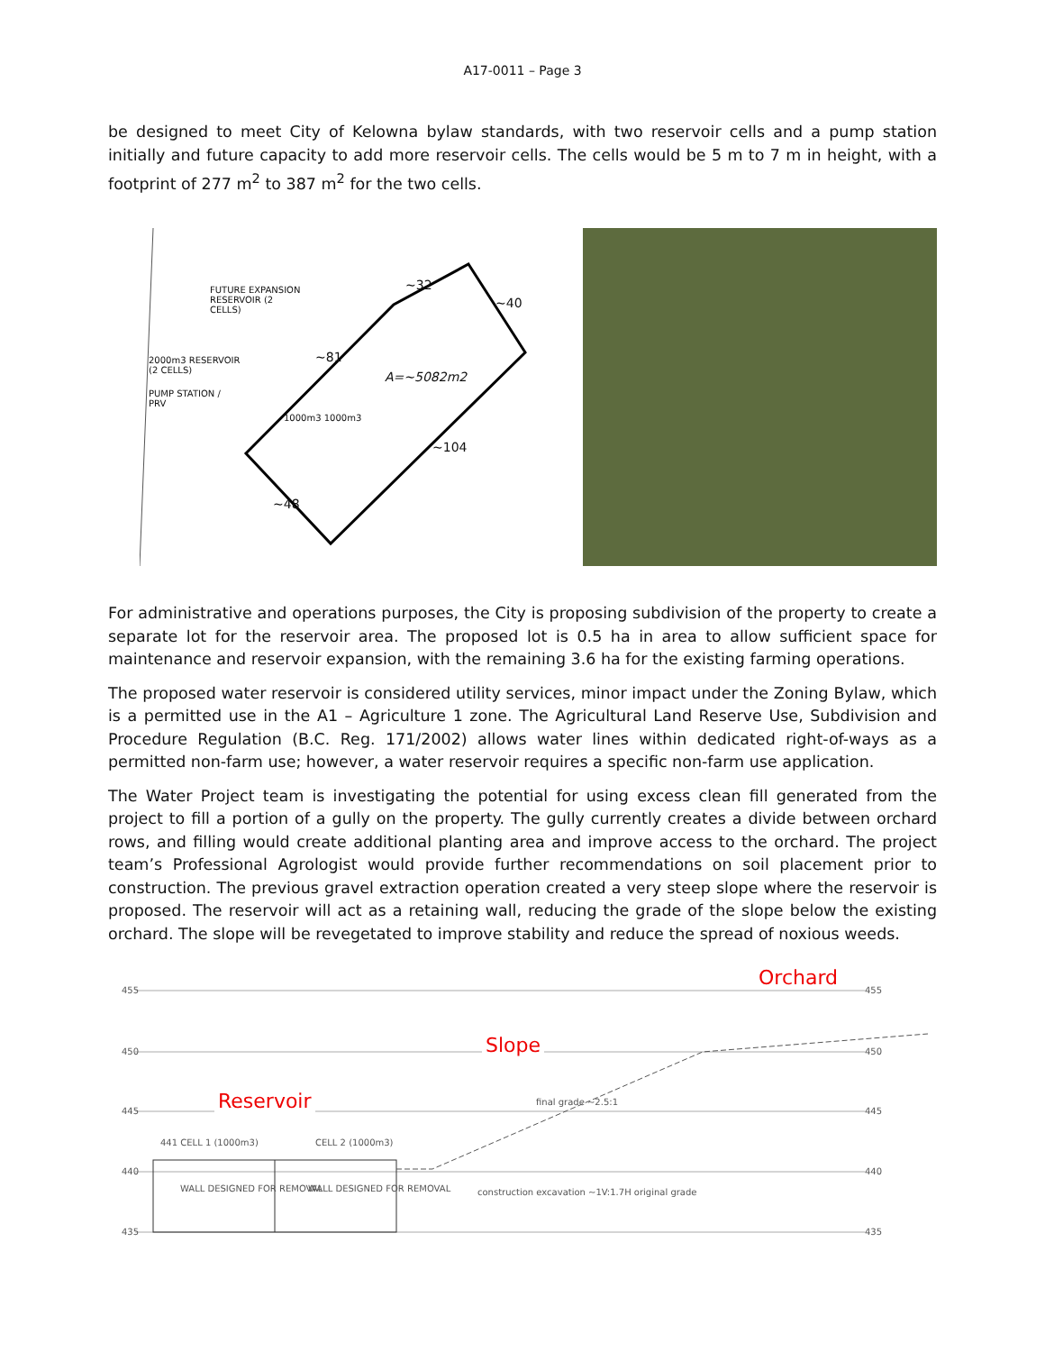A17-0011 – Page 3
be designed to meet City of Kelowna bylaw standards, with two reservoir cells and a pump station initially and future capacity to add more reservoir cells. The cells would be 5 m to 7 m in height, with a footprint of 277 m<sup>2</sup> to 387 m<sup>2</sup> for the two cells.
FUTURE EXPANSION
RESERVOIR (2
CELLS)
2000m3 RESERVOIR
(2 CELLS)
PUMP STATION /
PRV
A=~5082m2
~32
~40
~81
~104
~48
1000m3 1000m3
For administrative and operations purposes, the City is proposing subdivision of the property to create a separate lot for the reservoir area. The proposed lot is 0.5 ha in area to allow sufficient space for maintenance and reservoir expansion, with the remaining 3.6 ha for the existing farming operations.
The proposed water reservoir is considered utility services, minor impact under the Zoning Bylaw, which is a permitted use in the A1 – Agriculture 1 zone. The Agricultural Land Reserve Use, Subdivision and Procedure Regulation (B.C. Reg. 171/2002) allows water lines within dedicated right-of-ways as a permitted non-farm use; however, a water reservoir requires a specific non-farm use application.
The Water Project team is investigating the potential for using excess clean fill generated from the project to fill a portion of a gully on the property. The gully currently creates a divide between orchard rows, and filling would create additional planting area and improve access to the orchard. The project team’s Professional Agrologist would provide further recommendations on soil placement prior to construction. The previous gravel extraction operation created a very steep slope where the reservoir is proposed. The reservoir will act as a retaining wall, reducing the grade of the slope below the existing orchard. The slope will be revegetated to improve stability and reduce the spread of noxious weeds.
455 455
450 450
445 445
440 440
435 435
441 CELL 1 (1000m3) CELL 2 (1000m3)
WALL DESIGNED FOR REMOVAL WALL DESIGNED FOR REMOVAL
final grade ~2.5:1
construction excavation ~1V:1.7H original grade
Orchard
Slope
Reservoir